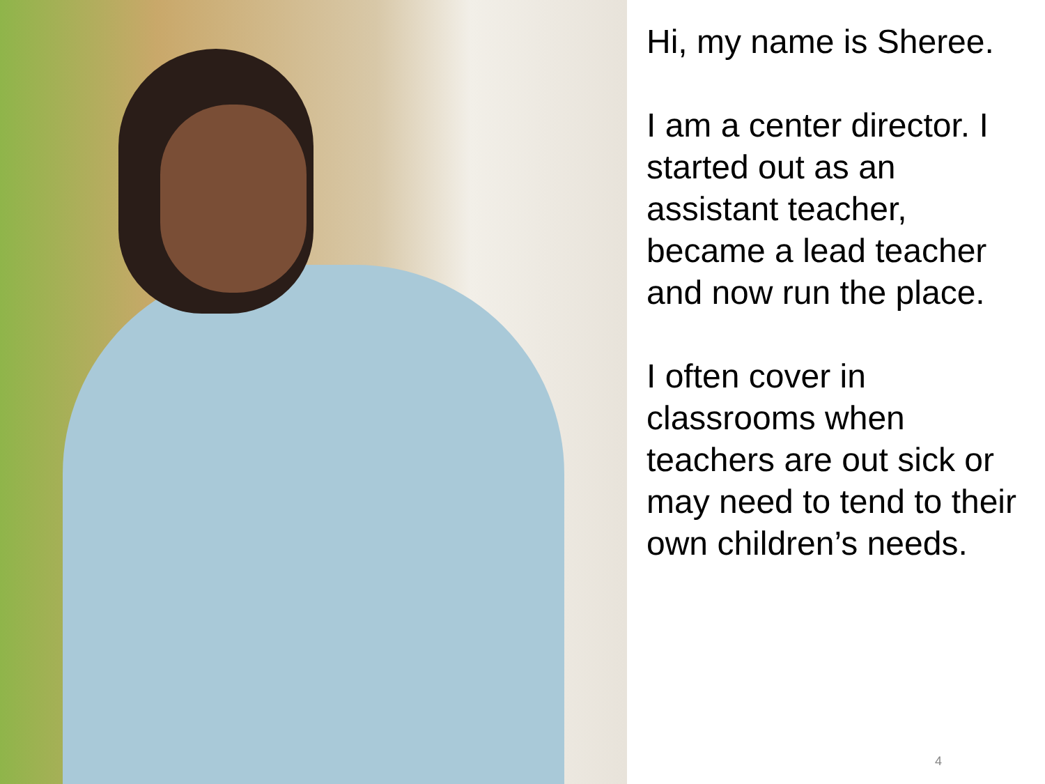Hi, my name is Sheree.
I am a center director. I started out as an assistant teacher, became a lead teacher and now run the place.
I often cover in classrooms when teachers are out sick or may need to tend to their own children’s needs.
4